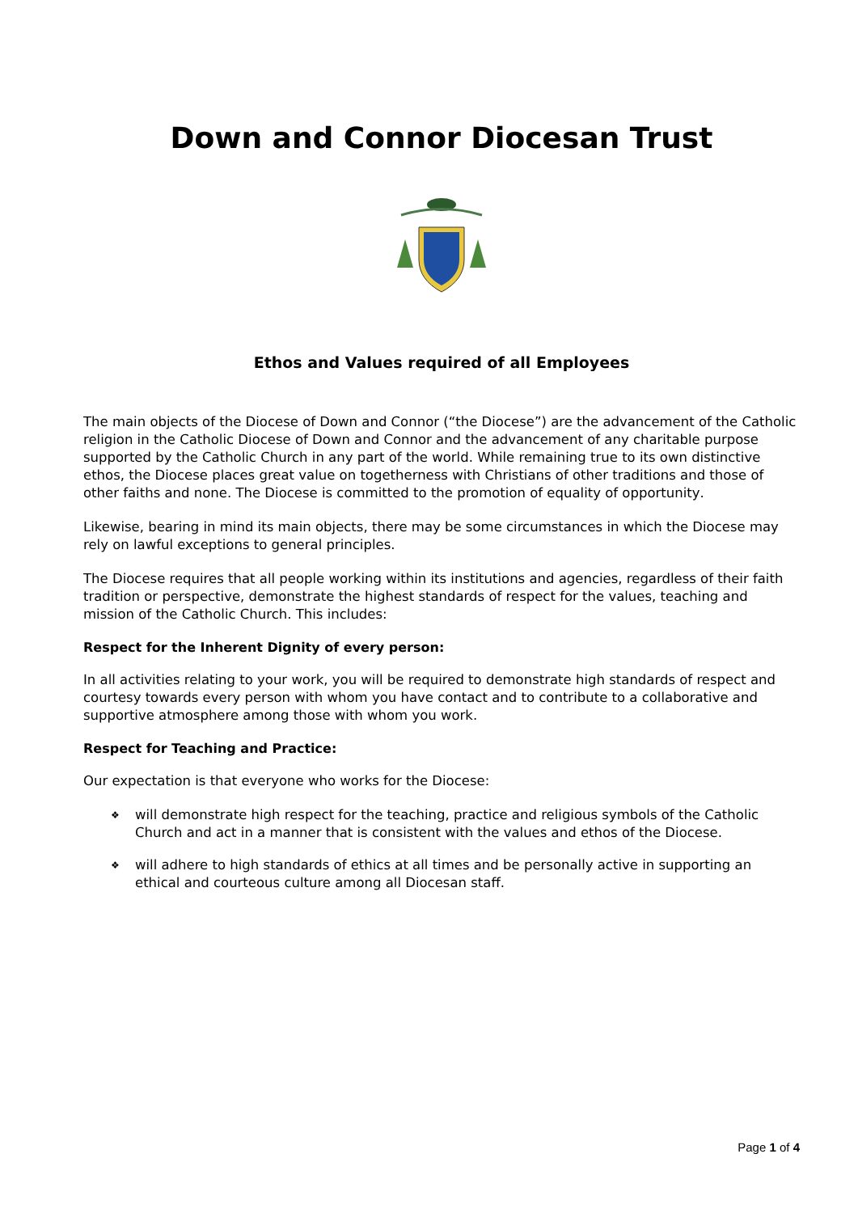Down and Connor Diocesan Trust
Ethos and Values required of all Employees
The main objects of the Diocese of Down and Connor (“the Diocese”) are the advancement of the Catholic religion in the Catholic Diocese of Down and Connor and the advancement of any charitable purpose supported by the Catholic Church in any part of the world. While remaining true to its own distinctive ethos, the Diocese places great value on togetherness with Christians of other traditions and those of other faiths and none. The Diocese is committed to the promotion of equality of opportunity.
Likewise, bearing in mind its main objects, there may be some circumstances in which the Diocese may rely on lawful exceptions to general principles.
The Diocese requires that all people working within its institutions and agencies, regardless of their faith tradition or perspective, demonstrate the highest standards of respect for the values, teaching and mission of the Catholic Church. This includes:
Respect for the Inherent Dignity of every person:
In all activities relating to your work, you will be required to demonstrate high standards of respect and courtesy towards every person with whom you have contact and to contribute to a collaborative and supportive atmosphere among those with whom you work.
Respect for Teaching and Practice:
Our expectation is that everyone who works for the Diocese:
❖ will demonstrate high respect for the teaching, practice and religious symbols of the Catholic Church and act in a manner that is consistent with the values and ethos of the Diocese.
❖ will adhere to high standards of ethics at all times and be personally active in supporting an ethical and courteous culture among all Diocesan staff.
Page 1 of 4